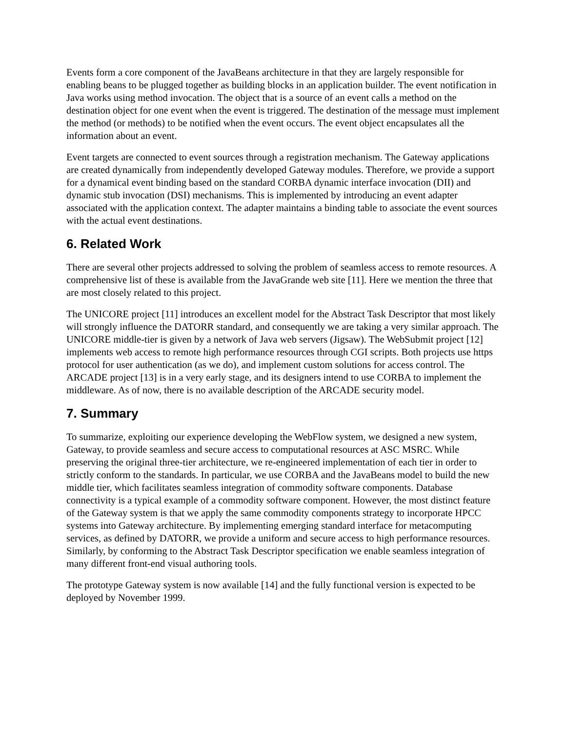Events form a core component of the JavaBeans architecture in that they are largely responsible for enabling beans to be plugged together as building blocks in an application builder. The event notification in Java works using method invocation. The object that is a source of an event calls a method on the destination object for one event when the event is triggered. The destination of the message must implement the method (or methods) to be notified when the event occurs. The event object encapsulates all the information about an event.
Event targets are connected to event sources through a registration mechanism. The Gateway applications are created dynamically from independently developed Gateway modules. Therefore, we provide a support for a dynamical event binding based on the standard CORBA dynamic interface invocation (DII) and dynamic stub invocation (DSI) mechanisms. This is implemented by introducing an event adapter associated with the application context. The adapter maintains a binding table to associate the event sources with the actual event destinations.
6. Related Work
There are several other projects addressed to solving the problem of seamless access to remote resources. A comprehensive list of these is available from the JavaGrande web site [11]. Here we mention the three that are most closely related to this project.
The UNICORE project [11] introduces an excellent model for the Abstract Task Descriptor that most likely will strongly influence the DATORR standard, and consequently we are taking a very similar approach. The UNICORE middle-tier is given by a network of Java web servers (Jigsaw). The WebSubmit project [12] implements web access to remote high performance resources through CGI scripts. Both projects use https protocol for user authentication (as we do), and implement custom solutions for access control. The ARCADE project [13] is in a very early stage, and its designers intend to use CORBA to implement the middleware. As of now, there is no available description of the ARCADE security model.
7. Summary
To summarize, exploiting our experience developing the WebFlow system, we designed a new system, Gateway, to provide seamless and secure access to computational resources at ASC MSRC. While preserving the original three-tier architecture, we re-engineered implementation of each tier in order to strictly conform to the standards. In particular, we use CORBA and the JavaBeans model to build the new middle tier, which facilitates seamless integration of commodity software components. Database connectivity is a typical example of a commodity software component. However, the most distinct feature of the Gateway system is that we apply the same commodity components strategy to incorporate HPCC systems into Gateway architecture. By implementing emerging standard interface for metacomputing services, as defined by DATORR, we provide a uniform and secure access to high performance resources. Similarly, by conforming to the Abstract Task Descriptor specification we enable seamless integration of many different front-end visual authoring tools.
The prototype Gateway system is now available [14] and the fully functional version is expected to be deployed by November 1999.